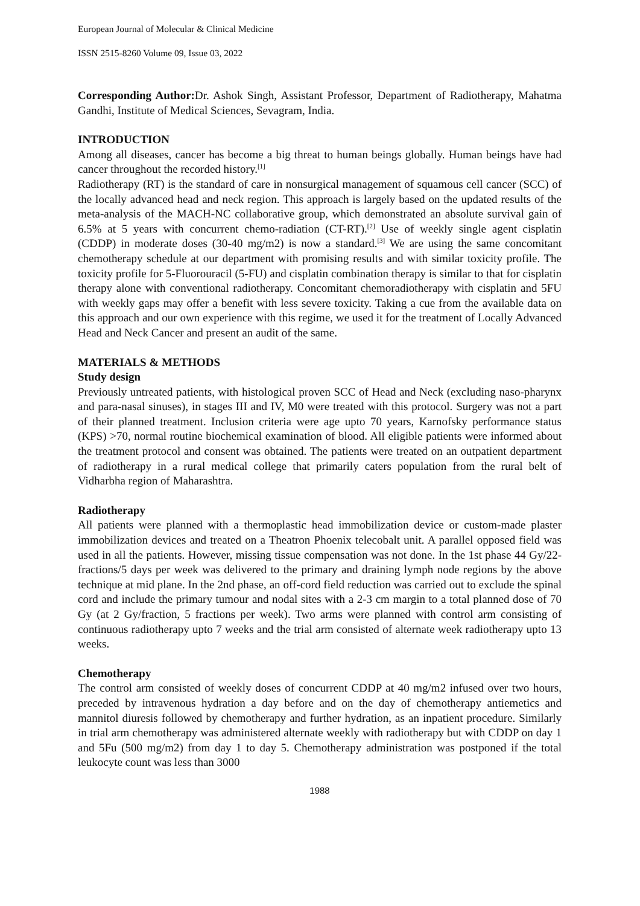European Journal of Molecular & Clinical Medicine
ISSN 2515-8260 Volume 09, Issue 03, 2022
Corresponding Author: Dr. Ashok Singh, Assistant Professor, Department of Radiotherapy, Mahatma Gandhi, Institute of Medical Sciences, Sevagram, India.
INTRODUCTION
Among all diseases, cancer has become a big threat to human beings globally. Human beings have had cancer throughout the recorded history.<sup>[1]</sup>
Radiotherapy (RT) is the standard of care in nonsurgical management of squamous cell cancer (SCC) of the locally advanced head and neck region. This approach is largely based on the updated results of the meta-analysis of the MACH-NC collaborative group, which demonstrated an absolute survival gain of 6.5% at 5 years with concurrent chemo-radiation (CT-RT).<sup>[2]</sup> Use of weekly single agent cisplatin (CDDP) in moderate doses (30-40 mg/m2) is now a standard.<sup>[3]</sup> We are using the same concomitant chemotherapy schedule at our department with promising results and with similar toxicity profile. The toxicity profile for 5-Fluorouracil (5-FU) and cisplatin combination therapy is similar to that for cisplatin therapy alone with conventional radiotherapy. Concomitant chemoradiotherapy with cisplatin and 5FU with weekly gaps may offer a benefit with less severe toxicity. Taking a cue from the available data on this approach and our own experience with this regime, we used it for the treatment of Locally Advanced Head and Neck Cancer and present an audit of the same.
MATERIALS & METHODS
Study design
Previously untreated patients, with histological proven SCC of Head and Neck (excluding naso-pharynx and para-nasal sinuses), in stages III and IV, M0 were treated with this protocol. Surgery was not a part of their planned treatment. Inclusion criteria were age upto 70 years, Karnofsky performance status (KPS) >70, normal routine biochemical examination of blood. All eligible patients were informed about the treatment protocol and consent was obtained. The patients were treated on an outpatient department of radiotherapy in a rural medical college that primarily caters population from the rural belt of Vidharbha region of Maharashtra.
Radiotherapy
All patients were planned with a thermoplastic head immobilization device or custom-made plaster immobilization devices and treated on a Theatron Phoenix telecobalt unit. A parallel opposed field was used in all the patients. However, missing tissue compensation was not done. In the 1st phase 44 Gy/22- fractions/5 days per week was delivered to the primary and draining lymph node regions by the above technique at mid plane. In the 2nd phase, an off-cord field reduction was carried out to exclude the spinal cord and include the primary tumour and nodal sites with a 2-3 cm margin to a total planned dose of 70 Gy (at 2 Gy/fraction, 5 fractions per week). Two arms were planned with control arm consisting of continuous radiotherapy upto 7 weeks and the trial arm consisted of alternate week radiotherapy upto 13 weeks.
Chemotherapy
The control arm consisted of weekly doses of concurrent CDDP at 40 mg/m2 infused over two hours, preceded by intravenous hydration a day before and on the day of chemotherapy antiemetics and mannitol diuresis followed by chemotherapy and further hydration, as an inpatient procedure. Similarly in trial arm chemotherapy was administered alternate weekly with radiotherapy but with CDDP on day 1 and 5Fu (500 mg/m2) from day 1 to day 5. Chemotherapy administration was postponed if the total leukocyte count was less than 3000
1988